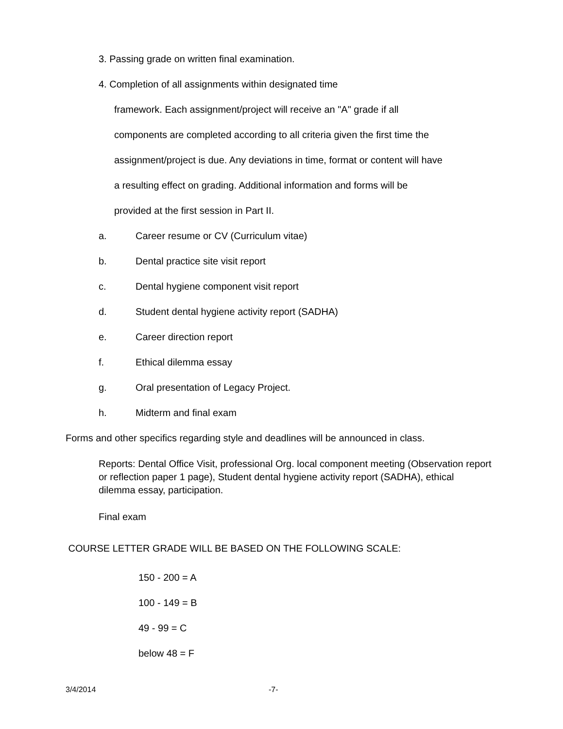3. Passing grade on written final examination.
4. Completion of all assignments within designated time
framework. Each assignment/project will receive an "A" grade if all
components are completed according to all criteria given the first time the
assignment/project is due. Any deviations in time, format or content will have
a resulting effect on grading. Additional information and forms will be
provided at the first session in Part II.
a. Career resume or CV (Curriculum vitae)
b. Dental practice site visit report
c. Dental hygiene component visit report
d. Student dental hygiene activity report (SADHA)
e. Career direction report
f. Ethical dilemma essay
g. Oral presentation of Legacy Project.
h. Midterm and final exam
Forms and other specifics regarding style and deadlines will be announced in class.
Reports: Dental Office Visit, professional Org. local component meeting (Observation report or reflection paper 1 page), Student dental hygiene activity report (SADHA), ethical dilemma essay, participation.
Final exam
COURSE LETTER GRADE WILL BE BASED ON THE FOLLOWING SCALE:
150 - 200 = A
100 - 149 = B
49 - 99 = C
below 48 = F
3/4/2014 -7-